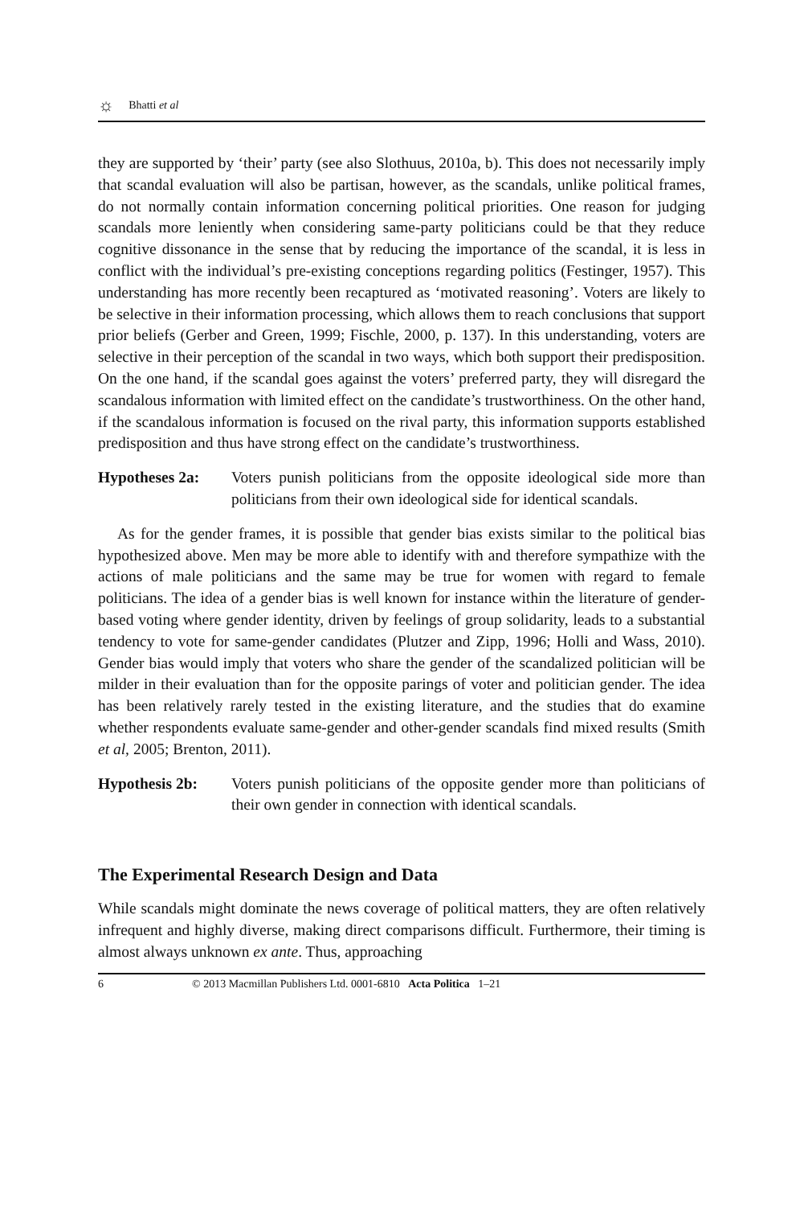☼ Bhatti et al
they are supported by ‘their’ party (see also Slothuus, 2010a, b). This does not necessarily imply that scandal evaluation will also be partisan, however, as the scandals, unlike political frames, do not normally contain information concerning political priorities. One reason for judging scandals more leniently when considering same-party politicians could be that they reduce cognitive dissonance in the sense that by reducing the importance of the scandal, it is less in conflict with the individual’s pre-existing conceptions regarding politics (Festinger, 1957). This understanding has more recently been recaptured as ‘motivated reasoning’. Voters are likely to be selective in their information processing, which allows them to reach conclusions that support prior beliefs (Gerber and Green, 1999; Fischle, 2000, p. 137). In this understanding, voters are selective in their perception of the scandal in two ways, which both support their predisposition. On the one hand, if the scandal goes against the voters’ preferred party, they will disregard the scandalous information with limited effect on the candidate’s trustworthiness. On the other hand, if the scandalous information is focused on the rival party, this information supports established predisposition and thus have strong effect on the candidate’s trustworthiness.
Hypotheses 2a: Voters punish politicians from the opposite ideological side more than politicians from their own ideological side for identical scandals.
As for the gender frames, it is possible that gender bias exists similar to the political bias hypothesized above. Men may be more able to identify with and therefore sympathize with the actions of male politicians and the same may be true for women with regard to female politicians. The idea of a gender bias is well known for instance within the literature of gender-based voting where gender identity, driven by feelings of group solidarity, leads to a substantial tendency to vote for same-gender candidates (Plutzer and Zipp, 1996; Holli and Wass, 2010). Gender bias would imply that voters who share the gender of the scandalized politician will be milder in their evaluation than for the opposite parings of voter and politician gender. The idea has been relatively rarely tested in the existing literature, and the studies that do examine whether respondents evaluate same-gender and other-gender scandals find mixed results (Smith et al, 2005; Brenton, 2011).
Hypothesis 2b: Voters punish politicians of the opposite gender more than politicians of their own gender in connection with identical scandals.
The Experimental Research Design and Data
While scandals might dominate the news coverage of political matters, they are often relatively infrequent and highly diverse, making direct comparisons difficult. Furthermore, their timing is almost always unknown ex ante. Thus, approaching
6 © 2013 Macmillan Publishers Ltd. 0001-6810 Acta Politica 1–21